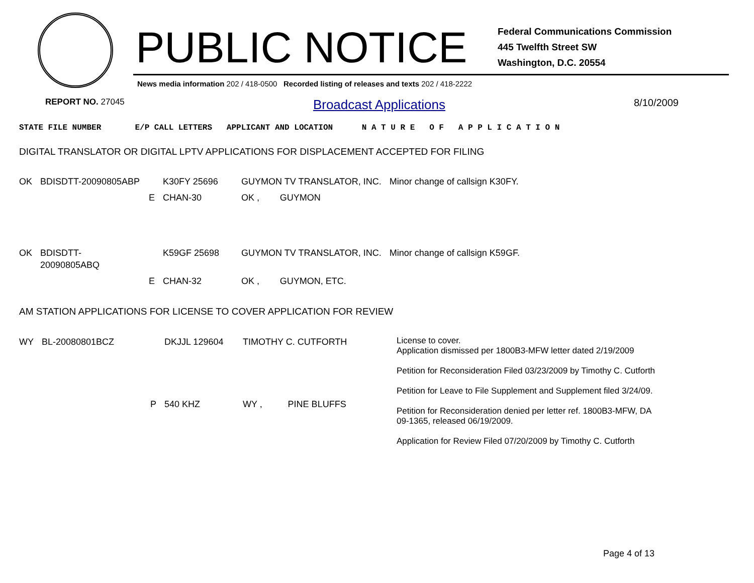PUBLIC NOTICE
Federal Communications Commission
445 Twelfth Street SW
Washington, D.C. 20554
News media information 202 / 418-0500 Recorded listing of releases and texts 202 / 418-2222
REPORT NO. 27045 Broadcast Applications 8/10/2009
STATE FILE NUMBER E/P CALL LETTERS APPLICANT AND LOCATION N A T U R E O F A P P L I C A T I O N
DIGITAL TRANSLATOR OR DIGITAL LPTV APPLICATIONS FOR DISPLACEMENT ACCEPTED FOR FILING
| OK | BDISDTT-20090805ABP | | K30FY 25696 | GUYMON TV TRANSLATOR, INC. | | Minor change of callsign K30FY. |
| | | E | CHAN-30 | OK , | GUYMON | |
| OK | BDISDTT-20090805ABQ | | K59GF 25698 | GUYMON TV TRANSLATOR, INC. | | Minor change of callsign K59GF. |
| | | E | CHAN-32 | OK , | GUYMON, ETC. | |
AM STATION APPLICATIONS FOR LICENSE TO COVER APPLICATION FOR REVIEW
| WY | BL-20080801BCZ | | DKJJL 129604 | TIMOTHY C. CUTFORTH | | License to cover. Application dismissed per 1800B3-MFW letter dated 2/19/2009 Petition for Reconsideration Filed 03/23/2009 by Timothy C. Cutforth Petition for Leave to File Supplement and Supplement filed 3/24/09. Petition for Reconsideration denied per letter ref. 1800B3-MFW, DA 09-1365, released 06/19/2009. Application for Review Filed 07/20/2009 by Timothy C. Cutforth |
| | | P | 540 KHZ | WY , | PINE BLUFFS | |
Page 4 of 13